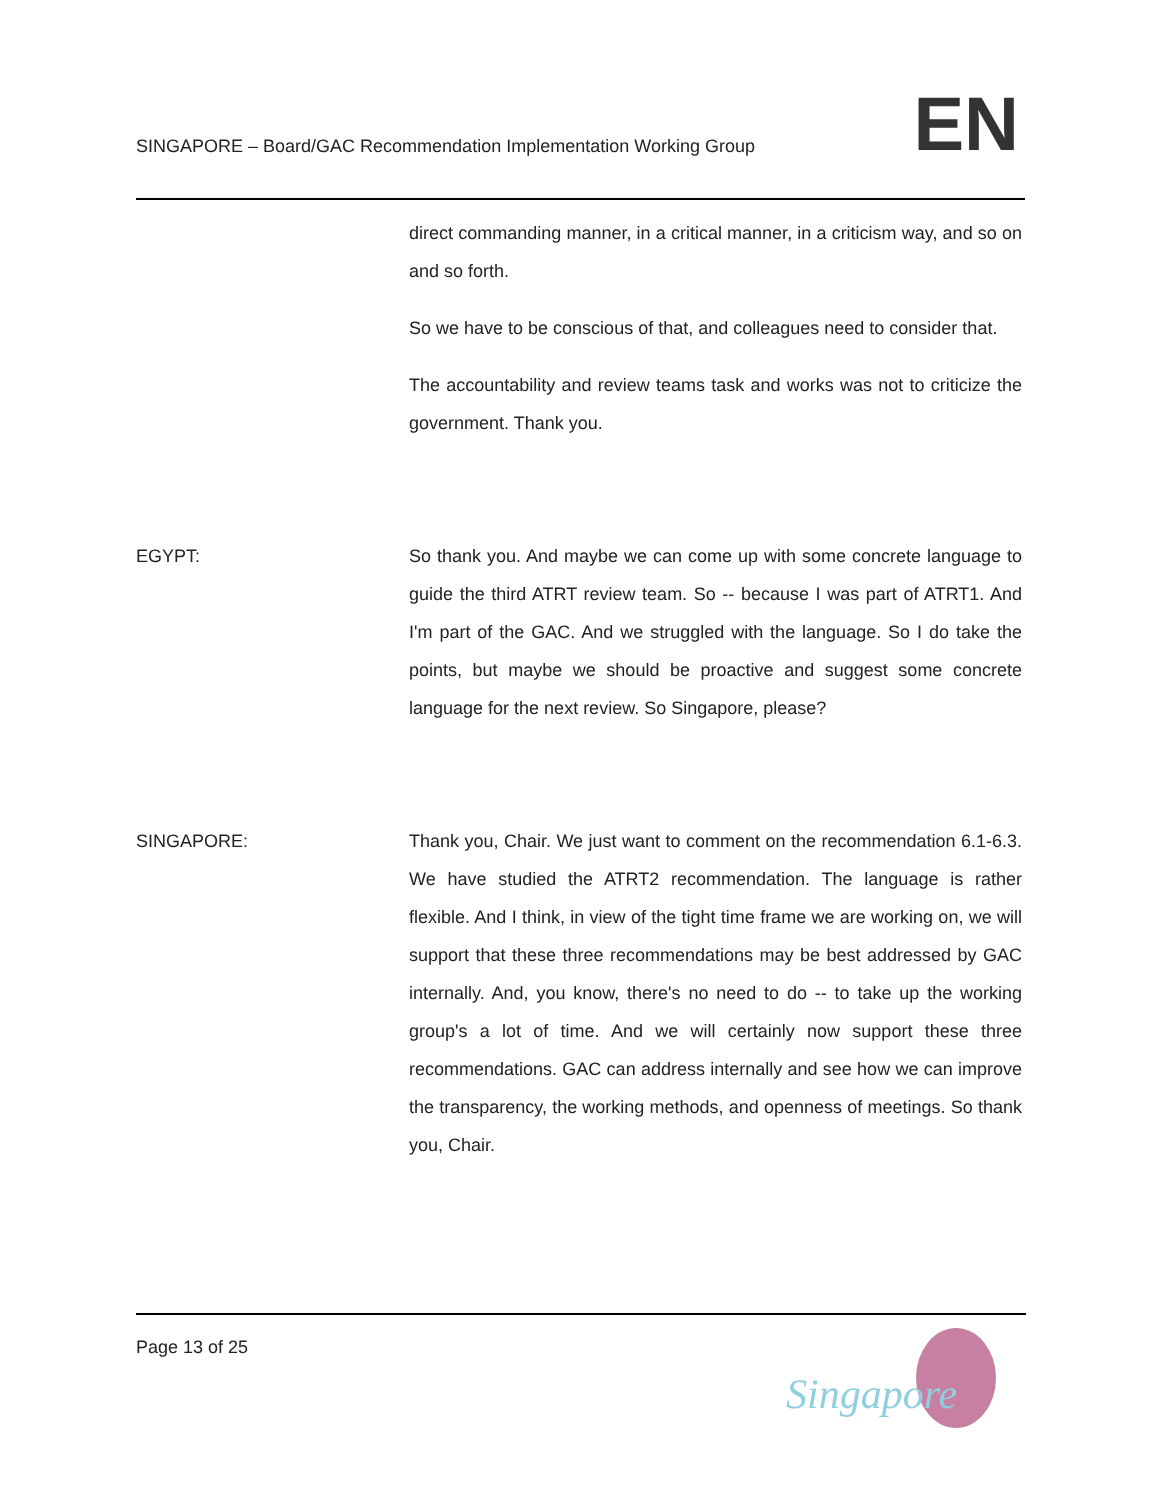SINGAPORE – Board/GAC Recommendation Implementation Working Group
EN
direct commanding manner, in a critical manner, in a criticism way, and so on and so forth.
So we have to be conscious of that, and colleagues need to consider that.
The accountability and review teams task and works was not to criticize the government. Thank you.
EGYPT: So thank you. And maybe we can come up with some concrete language to guide the third ATRT review team. So -- because I was part of ATRT1. And I'm part of the GAC. And we struggled with the language. So I do take the points, but maybe we should be proactive and suggest some concrete language for the next review. So Singapore, please?
SINGAPORE: Thank you, Chair. We just want to comment on the recommendation 6.1-6.3. We have studied the ATRT2 recommendation. The language is rather flexible. And I think, in view of the tight time frame we are working on, we will support that these three recommendations may be best addressed by GAC internally. And, you know, there's no need to do -- to take up the working group's a lot of time. And we will certainly now support these three recommendations. GAC can address internally and see how we can improve the transparency, the working methods, and openness of meetings. So thank you, Chair.
Page 13 of 25
Singapore